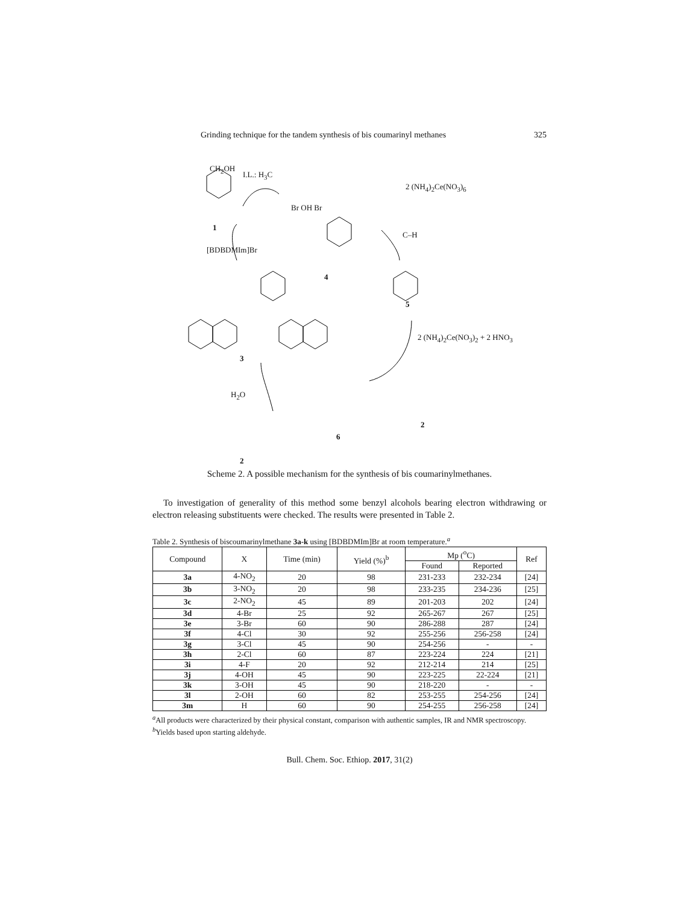Grinding technique for the tandem synthesis of bis coumarinyl methanes 325
CH<sub>2</sub>OH
I.L.: H<sub>3</sub>C
2 (NH<sub>4</sub>)<sub>2</sub>Ce(NO<sub>3</sub>)<sub>6</sub>
Br OH Br
1
[BDBDMIm]Br
4
C–H
5
2 (NH<sub>4</sub>)<sub>2</sub>Ce(NO<sub>3</sub>)<sub>2</sub> + 2 HNO<sub>3</sub>
3
H<sub>2</sub>O
6
2
2
Scheme 2. A possible mechanism for the synthesis of bis coumarinylmethanes.
To investigation of generality of this method some benzyl alcohols bearing electron withdrawing or electron releasing substituents were checked. The results were presented in Table 2.
Table 2. Synthesis of biscoumarinylmethane 3a-k using [BDBDMIm]Br at room temperature.<sup>a</sup>
| Compound | X | Time (min) | Yield (%)<sup>b</sup> | Mp (<sup>o</sup>C) | | Ref |
| --- | --- | --- | --- | --- | --- | --- |
| | | | | Found | Reported | |
| 3a | 4-NO<sub>2</sub> | 20 | 98 | 231-233 | 232-234 | [24] |
| 3b | 3-NO<sub>2</sub> | 20 | 98 | 233-235 | 234-236 | [25] |
| 3c | 2-NO<sub>2</sub> | 45 | 89 | 201-203 | 202 | [24] |
| 3d | 4-Br | 25 | 92 | 265-267 | 267 | [25] |
| 3e | 3-Br | 60 | 90 | 286-288 | 287 | [24] |
| 3f | 4-Cl | 30 | 92 | 255-256 | 256-258 | [24] |
| 3g | 3-Cl | 45 | 90 | 254-256 | - | - |
| 3h | 2-Cl | 60 | 87 | 223-224 | 224 | [21] |
| 3i | 4-F | 20 | 92 | 212-214 | 214 | [25] |
| 3j | 4-OH | 45 | 90 | 223-225 | 22-224 | [21] |
| 3k | 3-OH | 45 | 90 | 218-220 | - | - |
| 3l | 2-OH | 60 | 82 | 253-255 | 254-256 | [24] |
| 3m | H | 60 | 90 | 254-255 | 256-258 | [24] |
<sup>a</sup> All products were characterized by their physical constant, comparison with authentic samples, IR and NMR spectroscopy. <sup>b</sup>Yields based upon starting aldehyde.
Bull. Chem. Soc. Ethiop. 2017, 31(2)